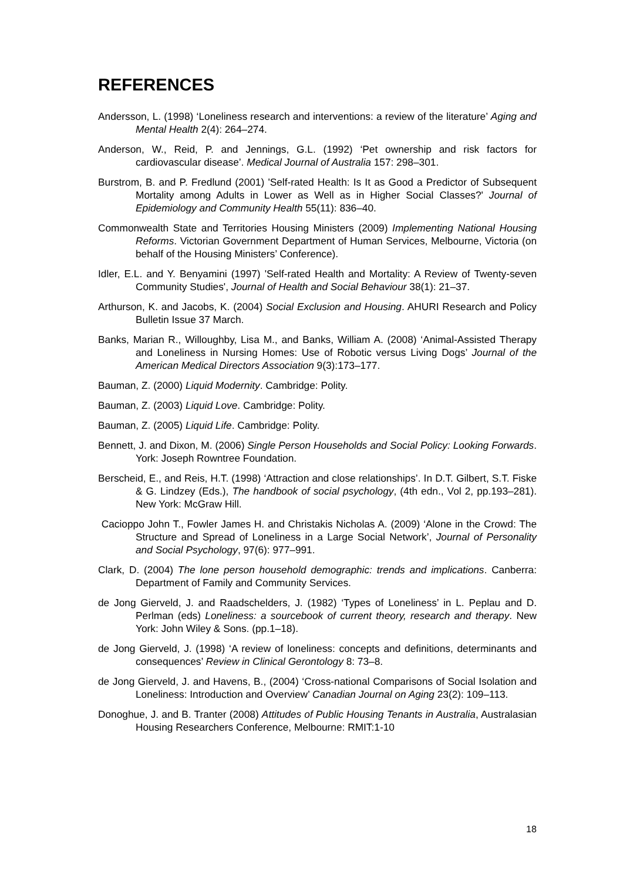REFERENCES
Andersson, L. (1998) ‘Loneliness research and interventions: a review of the literature’ Aging and Mental Health 2(4): 264–274.
Anderson, W., Reid, P. and Jennings, G.L. (1992) ‘Pet ownership and risk factors for cardiovascular disease’. Medical Journal of Australia 157: 298–301.
Burstrom, B. and P. Fredlund (2001) 'Self-rated Health: Is It as Good a Predictor of Subsequent Mortality among Adults in Lower as Well as in Higher Social Classes?' Journal of Epidemiology and Community Health 55(11): 836–40.
Commonwealth State and Territories Housing Ministers (2009) Implementing National Housing Reforms. Victorian Government Department of Human Services, Melbourne, Victoria (on behalf of the Housing Ministers’ Conference).
Idler, E.L. and Y. Benyamini (1997) 'Self-rated Health and Mortality: A Review of Twenty-seven Community Studies', Journal of Health and Social Behaviour 38(1): 21–37.
Arthurson, K. and Jacobs, K. (2004) Social Exclusion and Housing. AHURI Research and Policy Bulletin Issue 37 March.
Banks, Marian R., Willoughby, Lisa M., and Banks, William A. (2008) ‘Animal-Assisted Therapy and Loneliness in Nursing Homes: Use of Robotic versus Living Dogs’ Journal of the American Medical Directors Association 9(3):173–177.
Bauman, Z. (2000) Liquid Modernity. Cambridge: Polity.
Bauman, Z. (2003) Liquid Love. Cambridge: Polity.
Bauman, Z. (2005) Liquid Life. Cambridge: Polity.
Bennett, J. and Dixon, M. (2006) Single Person Households and Social Policy: Looking Forwards. York: Joseph Rowntree Foundation.
Berscheid, E., and Reis, H.T. (1998) ‘Attraction and close relationships’. In D.T. Gilbert, S.T. Fiske & G. Lindzey (Eds.), The handbook of social psychology, (4th edn., Vol 2, pp.193–281). New York: McGraw Hill.
Cacioppo John T., Fowler James H. and Christakis Nicholas A. (2009) ‘Alone in the Crowd: The Structure and Spread of Loneliness in a Large Social Network’, Journal of Personality and Social Psychology, 97(6): 977–991.
Clark, D. (2004) The lone person household demographic: trends and implications. Canberra: Department of Family and Community Services.
de Jong Gierveld, J. and Raadschelders, J. (1982) ‘Types of Loneliness’ in L. Peplau and D. Perlman (eds) Loneliness: a sourcebook of current theory, research and therapy. New York: John Wiley & Sons. (pp.1–18).
de Jong Gierveld, J. (1998) ‘A review of loneliness: concepts and definitions, determinants and consequences’ Review in Clinical Gerontology 8: 73–8.
de Jong Gierveld, J. and Havens, B., (2004) ‘Cross-national Comparisons of Social Isolation and Loneliness: Introduction and Overview’ Canadian Journal on Aging 23(2): 109–113.
Donoghue, J. and B. Tranter (2008) Attitudes of Public Housing Tenants in Australia, Australasian Housing Researchers Conference, Melbourne: RMIT:1-10
18